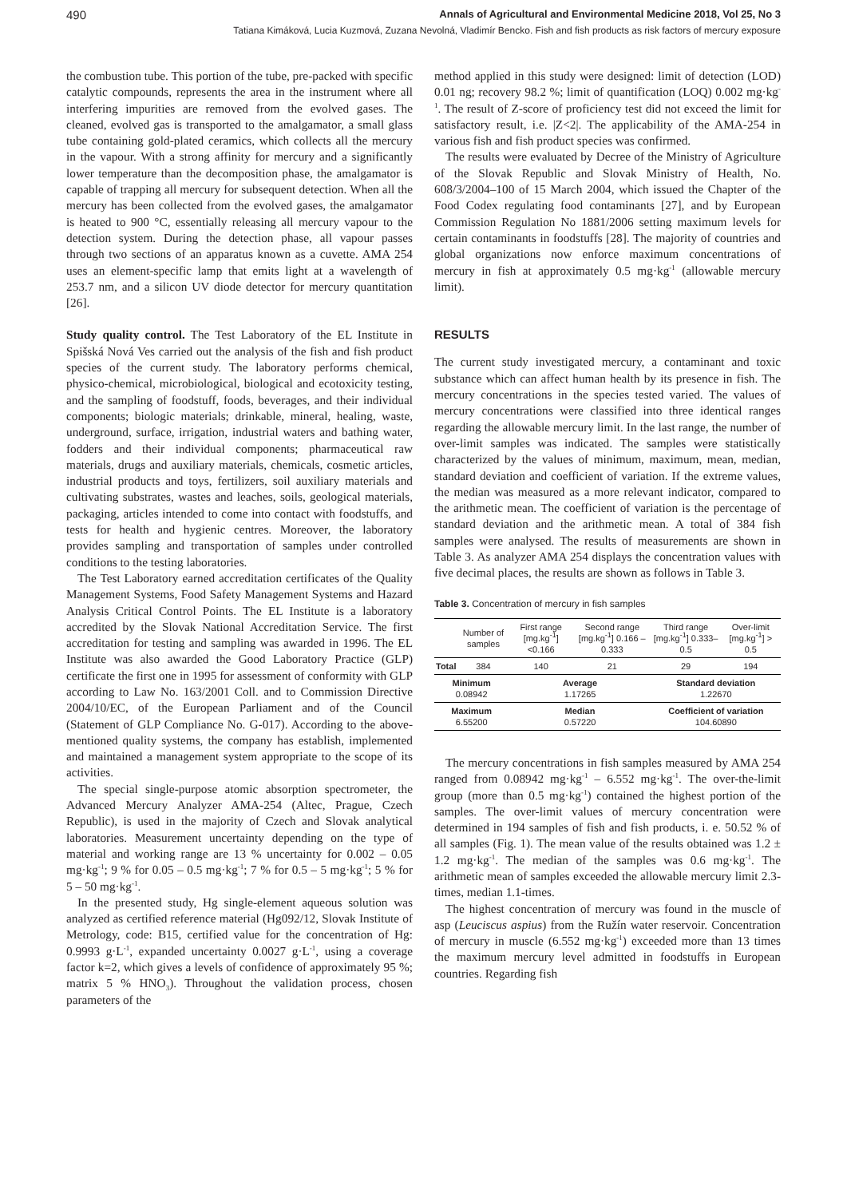490 Annals of Agricultural and Environmental Medicine 2018, Vol 25, No 3
Tatiana Kimáková, Lucia Kuzmová, Zuzana Nevolná, Vladimír Bencko. Fish and fish products as risk factors of mercury exposure
the combustion tube. This portion of the tube, pre-packed with specific catalytic compounds, represents the area in the instrument where all interfering impurities are removed from the evolved gases. The cleaned, evolved gas is transported to the amalgamator, a small glass tube containing gold-plated ceramics, which collects all the mercury in the vapour. With a strong affinity for mercury and a significantly lower temperature than the decomposition phase, the amalgamator is capable of trapping all mercury for subsequent detection. When all the mercury has been collected from the evolved gases, the amalgamator is heated to 900 °C, essentially releasing all mercury vapour to the detection system. During the detection phase, all vapour passes through two sections of an apparatus known as a cuvette. AMA 254 uses an element-specific lamp that emits light at a wavelength of 253.7 nm, and a silicon UV diode detector for mercury quantitation [26].
Study quality control. The Test Laboratory of the EL Institute in Spišská Nová Ves carried out the analysis of the fish and fish product species of the current study. The laboratory performs chemical, physico-chemical, microbiological, biological and ecotoxicity testing, and the sampling of foodstuff, foods, beverages, and their individual components; biologic materials; drinkable, mineral, healing, waste, underground, surface, irrigation, industrial waters and bathing water, fodders and their individual components; pharmaceutical raw materials, drugs and auxiliary materials, chemicals, cosmetic articles, industrial products and toys, fertilizers, soil auxiliary materials and cultivating substrates, wastes and leaches, soils, geological materials, packaging, articles intended to come into contact with foodstuffs, and tests for health and hygienic centres. Moreover, the laboratory provides sampling and transportation of samples under controlled conditions to the testing laboratories.
The Test Laboratory earned accreditation certificates of the Quality Management Systems, Food Safety Management Systems and Hazard Analysis Critical Control Points. The EL Institute is a laboratory accredited by the Slovak National Accreditation Service. The first accreditation for testing and sampling was awarded in 1996. The EL Institute was also awarded the Good Laboratory Practice (GLP) certificate the first one in 1995 for assessment of conformity with GLP according to Law No. 163/2001 Coll. and to Commission Directive 2004/10/EC, of the European Parliament and of the Council (Statement of GLP Compliance No. G-017). According to the above-mentioned quality systems, the company has establish, implemented and maintained a management system appropriate to the scope of its activities.
The special single-purpose atomic absorption spectrometer, the Advanced Mercury Analyzer AMA-254 (Altec, Prague, Czech Republic), is used in the majority of Czech and Slovak analytical laboratories. Measurement uncertainty depending on the type of material and working range are 13 % uncertainty for 0.002 – 0.05 mg·kg<sup>-1</sup>; 9 % for 0.05 – 0.5 mg·kg<sup>-1</sup>; 7 % for 0.5 – 5 mg·kg<sup>-1</sup>; 5 % for 5 – 50 mg·kg<sup>-1</sup>.
In the presented study, Hg single-element aqueous solution was analyzed as certified reference material (Hg092/12, Slovak Institute of Metrology, code: B15, certified value for the concentration of Hg: 0.9993 g·L<sup>-1</sup>, expanded uncertainty 0.0027 g·L<sup>-1</sup>, using a coverage factor k=2, which gives a levels of confidence of approximately 95 %; matrix 5 % HNO<sub>3</sub>). Throughout the validation process, chosen parameters of the
method applied in this study were designed: limit of detection (LOD) 0.01 ng; recovery 98.2 %; limit of quantification (LOQ) 0.002 mg·kg<sup>-1</sup>. The result of Z-score of proficiency test did not exceed the limit for satisfactory result, i.e. |Z<2|. The applicability of the AMA-254 in various fish and fish product species was confirmed.
The results were evaluated by Decree of the Ministry of Agriculture of the Slovak Republic and Slovak Ministry of Health, No. 608/3/2004–100 of 15 March 2004, which issued the Chapter of the Food Codex regulating food contaminants [27], and by European Commission Regulation No 1881/2006 setting maximum levels for certain contaminants in foodstuffs [28]. The majority of countries and global organizations now enforce maximum concentrations of mercury in fish at approximately 0.5 mg·kg<sup>-1</sup> (allowable mercury limit).
RESULTS
The current study investigated mercury, a contaminant and toxic substance which can affect human health by its presence in fish. The mercury concentrations in the species tested varied. The values of mercury concentrations were classified into three identical ranges regarding the allowable mercury limit. In the last range, the number of over-limit samples was indicated. The samples were statistically characterized by the values of minimum, maximum, mean, median, standard deviation and coefficient of variation. If the extreme values, the median was measured as a more relevant indicator, compared to the arithmetic mean. The coefficient of variation is the percentage of standard deviation and the arithmetic mean. A total of 384 fish samples were analysed. The results of measurements are shown in Table 3. As analyzer AMA 254 displays the concentration values with five decimal places, the results are shown as follows in Table 3.
Table 3. Concentration of mercury in fish samples
| | Number of samples | First range [mg.kg<sup>-1</sup>] <0.166 | Second range [mg.kg<sup>-1</sup>] 0.166 – 0.333 | Third range [mg.kg<sup>-1</sup>] 0.333–0.5 | Over-limit [mg.kg<sup>-1</sup>] > 0.5 |
| Total | 384 | 140 | 21 | 29 | 194 |
| Minimum 0.08942 | | Average 1.17265 | | Standard deviation 1.22670 | |
| Maximum 6.55200 | | Median 0.57220 | | Coefficient of variation 104.60890 | |
The mercury concentrations in fish samples measured by AMA 254 ranged from 0.08942 mg·kg<sup>-1</sup> – 6.552 mg·kg<sup>-1</sup>. The over-the-limit group (more than 0.5 mg·kg<sup>-1</sup>) contained the highest portion of the samples. The over-limit values of mercury concentration were determined in 194 samples of fish and fish products, i. e. 50.52 % of all samples (Fig. 1). The mean value of the results obtained was 1.2 ± 1.2 mg·kg<sup>-1</sup>. The median of the samples was 0.6 mg·kg<sup>-1</sup>. The arithmetic mean of samples exceeded the allowable mercury limit 2.3-times, median 1.1-times.
The highest concentration of mercury was found in the muscle of asp (Leuciscus aspius) from the Ružín water reservoir. Concentration of mercury in muscle (6.552 mg·kg<sup>-1</sup>) exceeded more than 13 times the maximum mercury level admitted in foodstuffs in European countries. Regarding fish